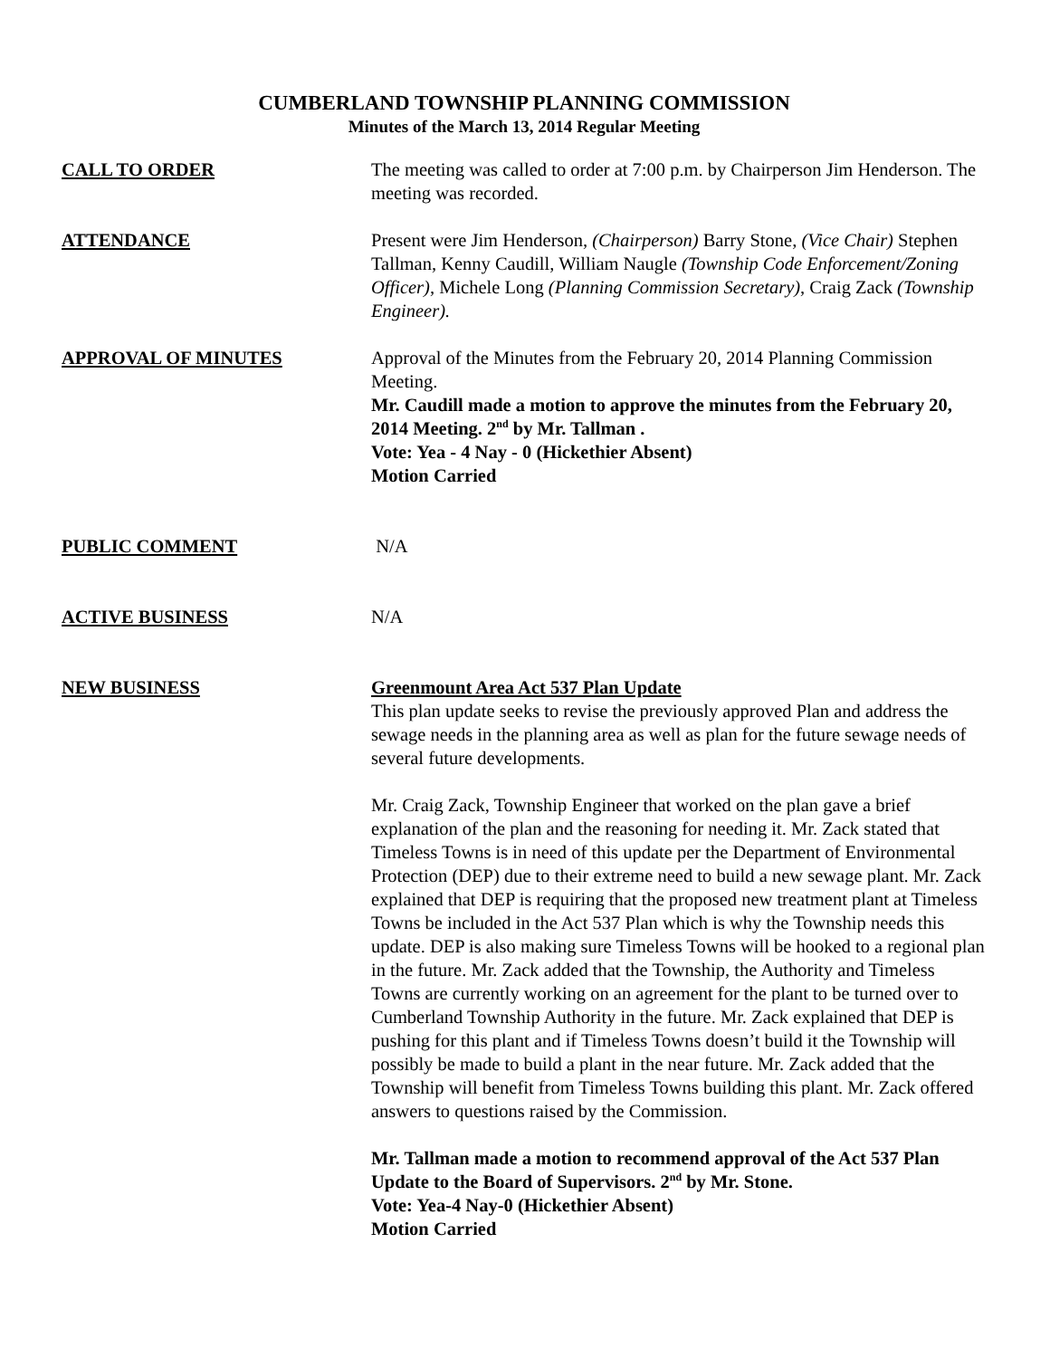CUMBERLAND TOWNSHIP PLANNING COMMISSION
Minutes of the March 13, 2014 Regular Meeting
CALL TO ORDER The meeting was called to order at 7:00 p.m. by Chairperson Jim Henderson. The meeting was recorded.
ATTENDANCE Present were Jim Henderson, (Chairperson) Barry Stone, (Vice Chair) Stephen Tallman, Kenny Caudill, William Naugle (Township Code Enforcement/Zoning Officer), Michele Long (Planning Commission Secretary), Craig Zack (Township Engineer).
APPROVAL OF MINUTES Approval of the Minutes from the February 20, 2014 Planning Commission Meeting.
Mr. Caudill made a motion to approve the minutes from the February 20, 2014 Meeting. 2<sup>nd</sup> by Mr. Tallman .
Vote: Yea - 4 Nay - 0 (Hickethier Absent)
Motion Carried
PUBLIC COMMENT N/A
ACTIVE BUSINESS N/A
NEW BUSINESS Greenmount Area Act 537 Plan Update
This plan update seeks to revise the previously approved Plan and address the sewage needs in the planning area as well as plan for the future sewage needs of several future developments.
Mr. Craig Zack, Township Engineer that worked on the plan gave a brief explanation of the plan and the reasoning for needing it. Mr. Zack stated that Timeless Towns is in need of this update per the Department of Environmental Protection (DEP) due to their extreme need to build a new sewage plant. Mr. Zack explained that DEP is requiring that the proposed new treatment plant at Timeless Towns be included in the Act 537 Plan which is why the Township needs this update. DEP is also making sure Timeless Towns will be hooked to a regional plan in the future. Mr. Zack added that the Township, the Authority and Timeless Towns are currently working on an agreement for the plant to be turned over to Cumberland Township Authority in the future. Mr. Zack explained that DEP is pushing for this plant and if Timeless Towns doesn’t build it the Township will possibly be made to build a plant in the near future. Mr. Zack added that the Township will benefit from Timeless Towns building this plant. Mr. Zack offered answers to questions raised by the Commission.
Mr. Tallman made a motion to recommend approval of the Act 537 Plan Update to the Board of Supervisors. 2<sup>nd</sup> by Mr. Stone.
Vote: Yea-4 Nay-0 (Hickethier Absent)
Motion Carried